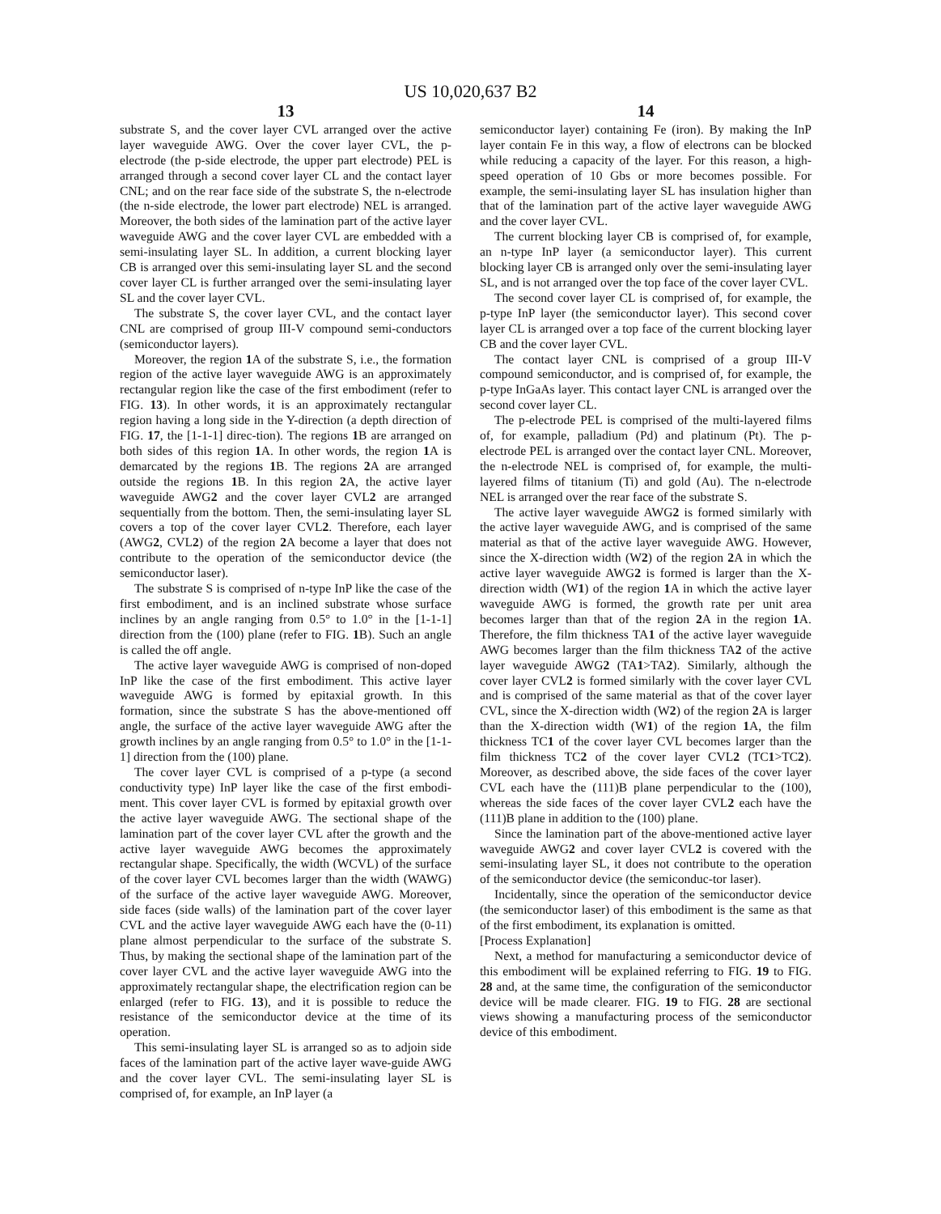US 10,020,637 B2
13
substrate S, and the cover layer CVL arranged over the active layer waveguide AWG. Over the cover layer CVL, the p-electrode (the p-side electrode, the upper part electrode) PEL is arranged through a second cover layer CL and the contact layer CNL; and on the rear face side of the substrate S, the n-electrode (the n-side electrode, the lower part electrode) NEL is arranged. Moreover, the both sides of the lamination part of the active layer waveguide AWG and the cover layer CVL are embedded with a semi-insulating layer SL. In addition, a current blocking layer CB is arranged over this semi-insulating layer SL and the second cover layer CL is further arranged over the semi-insulating layer SL and the cover layer CVL.
The substrate S, the cover layer CVL, and the contact layer CNL are comprised of group III-V compound semi-conductors (semiconductor layers).
Moreover, the region 1 A of the substrate S, i.e., the formation region of the active layer waveguide AWG is an approximately rectangular region like the case of the first embodiment (refer to FIG. 13). In other words, it is an approximately rectangular region having a long side in the Y-direction (a depth direction of FIG. 17, the [1-1-1] direc-tion). The regions 1 B are arranged on both sides of this region 1 A. In other words, the region 1 A is demarcated by the regions 1 B. The regions 2 A are arranged outside the regions 1 B. In this region 2 A, the active layer waveguide AWG2 and the cover layer CVL2 are arranged sequentially from the bottom. Then, the semi-insulating layer SL covers a top of the cover layer CVL2. Therefore, each layer (AWG2, CVL2) of the region 2 A become a layer that does not contribute to the operation of the semiconductor device (the semiconductor laser).
The substrate S is comprised of n-type InP like the case of the first embodiment, and is an inclined substrate whose surface inclines by an angle ranging from 0.5° to 1.0° in the [1-1-1] direction from the (100) plane (refer to FIG. 1 B). Such an angle is called the off angle.
The active layer waveguide AWG is comprised of non-doped InP like the case of the first embodiment. This active layer waveguide AWG is formed by epitaxial growth. In this formation, since the substrate S has the above-mentioned off angle, the surface of the active layer waveguide AWG after the growth inclines by an angle ranging from 0.5° to 1.0° in the [1-1-1] direction from the (100) plane.
The cover layer CVL is comprised of a p-type (a second conductivity type) InP layer like the case of the first embodi-ment. This cover layer CVL is formed by epitaxial growth over the active layer waveguide AWG. The sectional shape of the lamination part of the cover layer CVL after the growth and the active layer waveguide AWG becomes the approximately rectangular shape. Specifically, the width (WCVL) of the surface of the cover layer CVL becomes larger than the width (WAWG) of the surface of the active layer waveguide AWG. Moreover, side faces (side walls) of the lamination part of the cover layer CVL and the active layer waveguide AWG each have the (0-11) plane almost perpendicular to the surface of the substrate S. Thus, by making the sectional shape of the lamination part of the cover layer CVL and the active layer waveguide AWG into the approximately rectangular shape, the electrification region can be enlarged (refer to FIG. 13), and it is possible to reduce the resistance of the semiconductor device at the time of its operation.
This semi-insulating layer SL is arranged so as to adjoin side faces of the lamination part of the active layer wave-guide AWG and the cover layer CVL. The semi-insulating layer SL is comprised of, for example, an InP layer (a
14
semiconductor layer) containing Fe (iron). By making the InP layer contain Fe in this way, a flow of electrons can be blocked while reducing a capacity of the layer. For this reason, a high-speed operation of 10 Gbs or more becomes possible. For example, the semi-insulating layer SL has insulation higher than that of the lamination part of the active layer waveguide AWG and the cover layer CVL.
The current blocking layer CB is comprised of, for example, an n-type InP layer (a semiconductor layer). This current blocking layer CB is arranged only over the semi-insulating layer SL, and is not arranged over the top face of the cover layer CVL.
The second cover layer CL is comprised of, for example, the p-type InP layer (the semiconductor layer). This second cover layer CL is arranged over a top face of the current blocking layer CB and the cover layer CVL.
The contact layer CNL is comprised of a group III-V compound semiconductor, and is comprised of, for example, the p-type InGaAs layer. This contact layer CNL is arranged over the second cover layer CL.
The p-electrode PEL is comprised of the multi-layered films of, for example, palladium (Pd) and platinum (Pt). The p-electrode PEL is arranged over the contact layer CNL. Moreover, the n-electrode NEL is comprised of, for example, the multi-layered films of titanium (Ti) and gold (Au). The n-electrode NEL is arranged over the rear face of the substrate S.
The active layer waveguide AWG2 is formed similarly with the active layer waveguide AWG, and is comprised of the same material as that of the active layer waveguide AWG. However, since the X-direction width (W2) of the region 2 A in which the active layer waveguide AWG2 is formed is larger than the X-direction width (W1) of the region 1 A in which the active layer waveguide AWG is formed, the growth rate per unit area becomes larger than that of the region 2 A in the region 1 A. Therefore, the film thickness TA1 of the active layer waveguide AWG becomes larger than the film thickness TA2 of the active layer waveguide AWG2 (TA1>TA2). Similarly, although the cover layer CVL2 is formed similarly with the cover layer CVL and is comprised of the same material as that of the cover layer CVL, since the X-direction width (W2) of the region 2 A is larger than the X-direction width (W1) of the region 1 A, the film thickness TC1 of the cover layer CVL becomes larger than the film thickness TC2 of the cover layer CVL2 (TC1>TC2). Moreover, as described above, the side faces of the cover layer CVL each have the (111)B plane perpendicular to the (100), whereas the side faces of the cover layer CVL2 each have the (111)B plane in addition to the (100) plane.
Since the lamination part of the above-mentioned active layer waveguide AWG2 and cover layer CVL2 is covered with the semi-insulating layer SL, it does not contribute to the operation of the semiconductor device (the semiconduc-tor laser).
Incidentally, since the operation of the semiconductor device (the semiconductor laser) of this embodiment is the same as that of the first embodiment, its explanation is omitted.
[Process Explanation]
Next, a method for manufacturing a semiconductor device of this embodiment will be explained referring to FIG. 19 to FIG. 28 and, at the same time, the configuration of the semiconductor device will be made clearer. FIG. 19 to FIG. 28 are sectional views showing a manufacturing process of the semiconductor device of this embodiment.